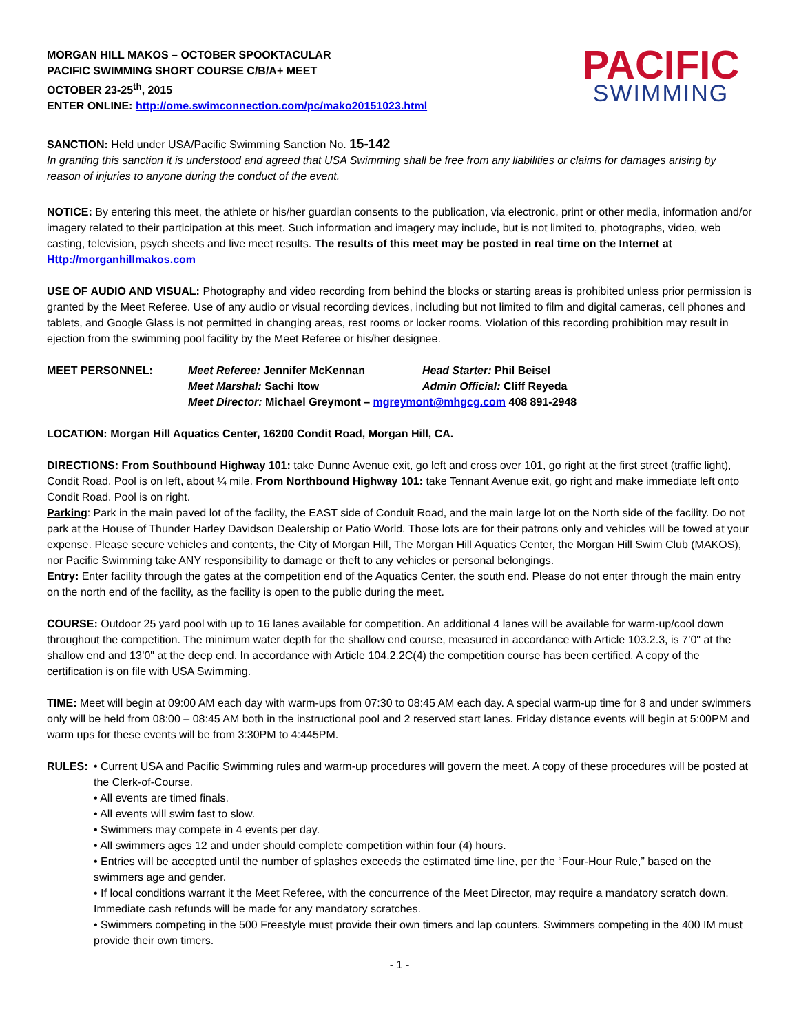MORGAN HILL MAKOS – OCTOBER SPOOKTACULAR
PACIFIC SWIMMING SHORT COURSE C/B/A+ MEET
OCTOBER 23-25<sup>th</sup>, 2015
ENTER ONLINE: http://ome.swimconnection.com/pc/mako20151023.html
PACIFIC
SWIMMING
SANCTION: Held under USA/Pacific Swimming Sanction No. 15-142
In granting this sanction it is understood and agreed that USA Swimming shall be free from any liabilities or claims for damages arising by reason of injuries to anyone during the conduct of the event.
NOTICE: By entering this meet, the athlete or his/her guardian consents to the publication, via electronic, print or other media, information and/or imagery related to their participation at this meet. Such information and imagery may include, but is not limited to, photographs, video, web casting, television, psych sheets and live meet results. The results of this meet may be posted in real time on the Internet at Http://morganhillmakos.com
USE OF AUDIO AND VISUAL: Photography and video recording from behind the blocks or starting areas is prohibited unless prior permission is granted by the Meet Referee. Use of any audio or visual recording devices, including but not limited to film and digital cameras, cell phones and tablets, and Google Glass is not permitted in changing areas, rest rooms or locker rooms. Violation of this recording prohibition may result in ejection from the swimming pool facility by the Meet Referee or his/her designee.
MEET PERSONNEL: Meet Referee: Jennifer McKennan Head Starter: Phil Beisel Meet Marshal: Sachi Itow Admin Official: Cliff Reyeda Meet Director: Michael Greymont – mgreymont@mhgcg.com 408 891-2948
LOCATION: Morgan Hill Aquatics Center, 16200 Condit Road, Morgan Hill, CA.
DIRECTIONS: From Southbound Highway 101: take Dunne Avenue exit, go left and cross over 101, go right at the first street (traffic light), Condit Road. Pool is on left, about ¼ mile. From Northbound Highway 101: take Tennant Avenue exit, go right and make immediate left onto Condit Road. Pool is on right.
Parking: Park in the main paved lot of the facility, the EAST side of Conduit Road, and the main large lot on the North side of the facility. Do not park at the House of Thunder Harley Davidson Dealership or Patio World. Those lots are for their patrons only and vehicles will be towed at your expense. Please secure vehicles and contents, the City of Morgan Hill, The Morgan Hill Aquatics Center, the Morgan Hill Swim Club (MAKOS), nor Pacific Swimming take ANY responsibility to damage or theft to any vehicles or personal belongings.
Entry: Enter facility through the gates at the competition end of the Aquatics Center, the south end. Please do not enter through the main entry on the north end of the facility, as the facility is open to the public during the meet.
COURSE: Outdoor 25 yard pool with up to 16 lanes available for competition. An additional 4 lanes will be available for warm-up/cool down throughout the competition. The minimum water depth for the shallow end course, measured in accordance with Article 103.2.3, is 7’0" at the shallow end and 13’0" at the deep end. In accordance with Article 104.2.2C(4) the competition course has been certified. A copy of the certification is on file with USA Swimming.
TIME: Meet will begin at 09:00 AM each day with warm-ups from 07:30 to 08:45 AM each day. A special warm-up time for 8 and under swimmers only will be held from 08:00 – 08:45 AM both in the instructional pool and 2 reserved start lanes. Friday distance events will begin at 5:00PM and warm ups for these events will be from 3:30PM to 4:445PM.
RULES: • Current USA and Pacific Swimming rules and warm-up procedures will govern the meet. A copy of these procedures will be posted at the Clerk-of-Course.
• All events are timed finals.
• All events will swim fast to slow.
• Swimmers may compete in 4 events per day.
• All swimmers ages 12 and under should complete competition within four (4) hours.
• Entries will be accepted until the number of splashes exceeds the estimated time line, per the “Four-Hour Rule,” based on the swimmers age and gender.
• If local conditions warrant it the Meet Referee, with the concurrence of the Meet Director, may require a mandatory scratch down. Immediate cash refunds will be made for any mandatory scratches.
• Swimmers competing in the 500 Freestyle must provide their own timers and lap counters. Swimmers competing in the 400 IM must provide their own timers.
- 1 -